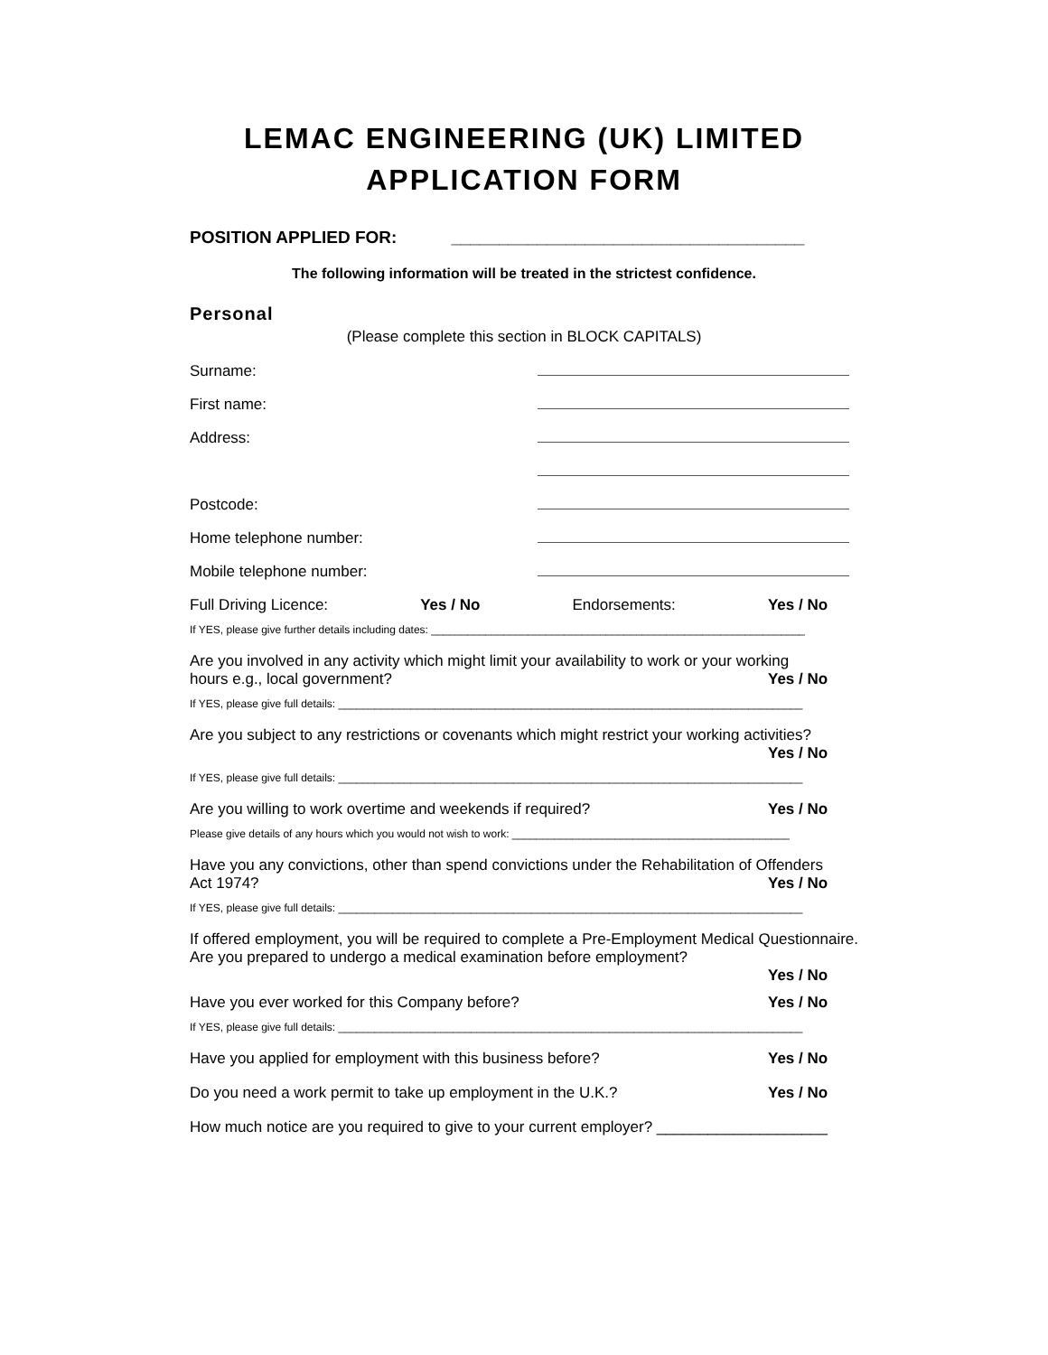LEMAC ENGINEERING (UK) LIMITED
APPLICATION FORM
POSITION APPLIED FOR: _____________________________________
The following information will be treated in the strictest confidence.
Personal
(Please complete this section in BLOCK CAPITALS)
Surname:
First name:
Address:
Postcode:
Home telephone number:
Mobile telephone number:
Full Driving Licence: Yes / No Endorsements: Yes / No
If YES, please give further details including dates: ______________________________________________________________
Are you involved in any activity which might limit your availability to work or your working
hours e.g., local government? Yes / No
If YES, please give full details: _____________________________________________________________________________
Are you subject to any restrictions or covenants which might restrict your working activities?
Yes / No
If YES, please give full details: _____________________________________________________________________________
Are you willing to work overtime and weekends if required? Yes / No
Please give details of any hours which you would not wish to work: ______________________________________________
Have you any convictions, other than spend convictions under the Rehabilitation of Offenders
Act 1974? Yes / No
If YES, please give full details: _____________________________________________________________________________
If offered employment, you will be required to complete a Pre-Employment Medical Questionnaire. Are you prepared to undergo a medical examination before employment?
Yes / No
Have you ever worked for this Company before? Yes / No
If YES, please give full details: _____________________________________________________________________________
Have you applied for employment with this business before? Yes / No
Do you need a work permit to take up employment in the U.K.? Yes / No
How much notice are you required to give to your current employer? ____________________